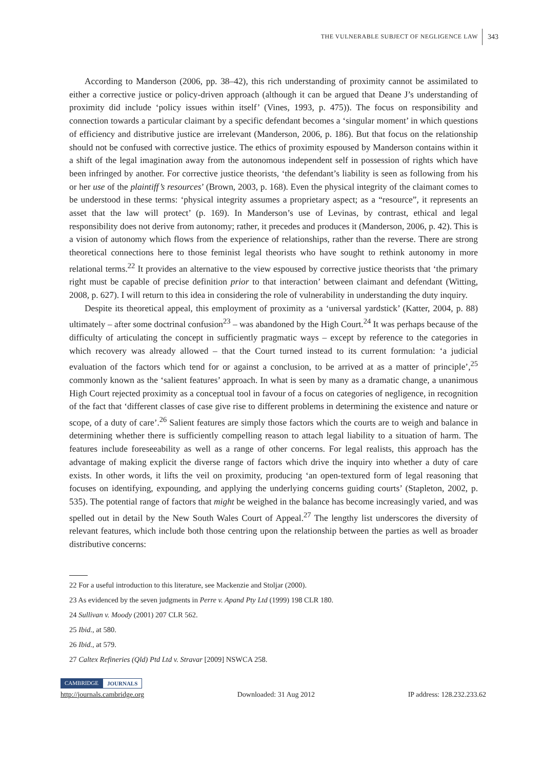THE VULNERABLE SUBJECT OF NEGLIGENCE LAW
343
According to Manderson (2006, pp. 38–42), this rich understanding of proximity cannot be assimilated to either a corrective justice or policy-driven approach (although it can be argued that Deane J’s understanding of proximity did include ‘policy issues within itself’ (Vines, 1993, p. 475)). The focus on responsibility and connection towards a particular claimant by a specific defendant becomes a ‘singular moment’ in which questions of efficiency and distributive justice are irrelevant (Manderson, 2006, p. 186). But that focus on the relationship should not be confused with corrective justice. The ethics of proximity espoused by Manderson contains within it a shift of the legal imagination away from the autonomous independent self in possession of rights which have been infringed by another. For corrective justice theorists, ‘the defendant’s liability is seen as following from his or her use of the plaintiff’s resources’ (Brown, 2003, p. 168). Even the physical integrity of the claimant comes to be understood in these terms: ‘physical integrity assumes a proprietary aspect; as a “resource”, it represents an asset that the law will protect’ (p. 169). In Manderson’s use of Levinas, by contrast, ethical and legal responsibility does not derive from autonomy; rather, it precedes and produces it (Manderson, 2006, p. 42). This is a vision of autonomy which flows from the experience of relationships, rather than the reverse. There are strong theoretical connections here to those feminist legal theorists who have sought to rethink autonomy in more relational terms.<sup>22</sup> It provides an alternative to the view espoused by corrective justice theorists that ‘the primary right must be capable of precise definition prior to that interaction’ between claimant and defendant (Witting, 2008, p. 627). I will return to this idea in considering the role of vulnerability in understanding the duty inquiry.
Despite its theoretical appeal, this employment of proximity as a ‘universal yardstick’ (Katter, 2004, p. 88) ultimately – after some doctrinal confusion<sup>23</sup> – was abandoned by the High Court.<sup>24</sup> It was perhaps because of the difficulty of articulating the concept in sufficiently pragmatic ways – except by reference to the categories in which recovery was already allowed – that the Court turned instead to its current formulation: ‘a judicial evaluation of the factors which tend for or against a conclusion, to be arrived at as a matter of principle’,<sup>25</sup> commonly known as the ‘salient features’ approach. In what is seen by many as a dramatic change, a unanimous High Court rejected proximity as a conceptual tool in favour of a focus on categories of negligence, in recognition of the fact that ‘different classes of case give rise to different problems in determining the existence and nature or scope, of a duty of care’.<sup>26</sup> Salient features are simply those factors which the courts are to weigh and balance in determining whether there is sufficiently compelling reason to attach legal liability to a situation of harm. The features include foreseeability as well as a range of other concerns. For legal realists, this approach has the advantage of making explicit the diverse range of factors which drive the inquiry into whether a duty of care exists. In other words, it lifts the veil on proximity, producing ‘an open-textured form of legal reasoning that focuses on identifying, expounding, and applying the underlying concerns guiding courts’ (Stapleton, 2002, p. 535). The potential range of factors that might be weighed in the balance has become increasingly varied, and was spelled out in detail by the New South Wales Court of Appeal.<sup>27</sup> The lengthy list underscores the diversity of relevant features, which include both those centring upon the relationship between the parties as well as broader distributive concerns:
22 For a useful introduction to this literature, see Mackenzie and Stoljar (2000).
23 As evidenced by the seven judgments in Perre v. Apand Pty Ltd (1999) 198 CLR 180.
24 Sullivan v. Moody (2001) 207 CLR 562.
25 Ibid., at 580.
26 Ibid., at 579.
27 Caltex Refineries (Qld) Ptd Ltd v. Stravar [2009] NSWCA 258.
CAMBRIDGE JOURNALS
http://journals.cambridge.org Downloaded: 31 Aug 2012 IP address: 128.232.233.62